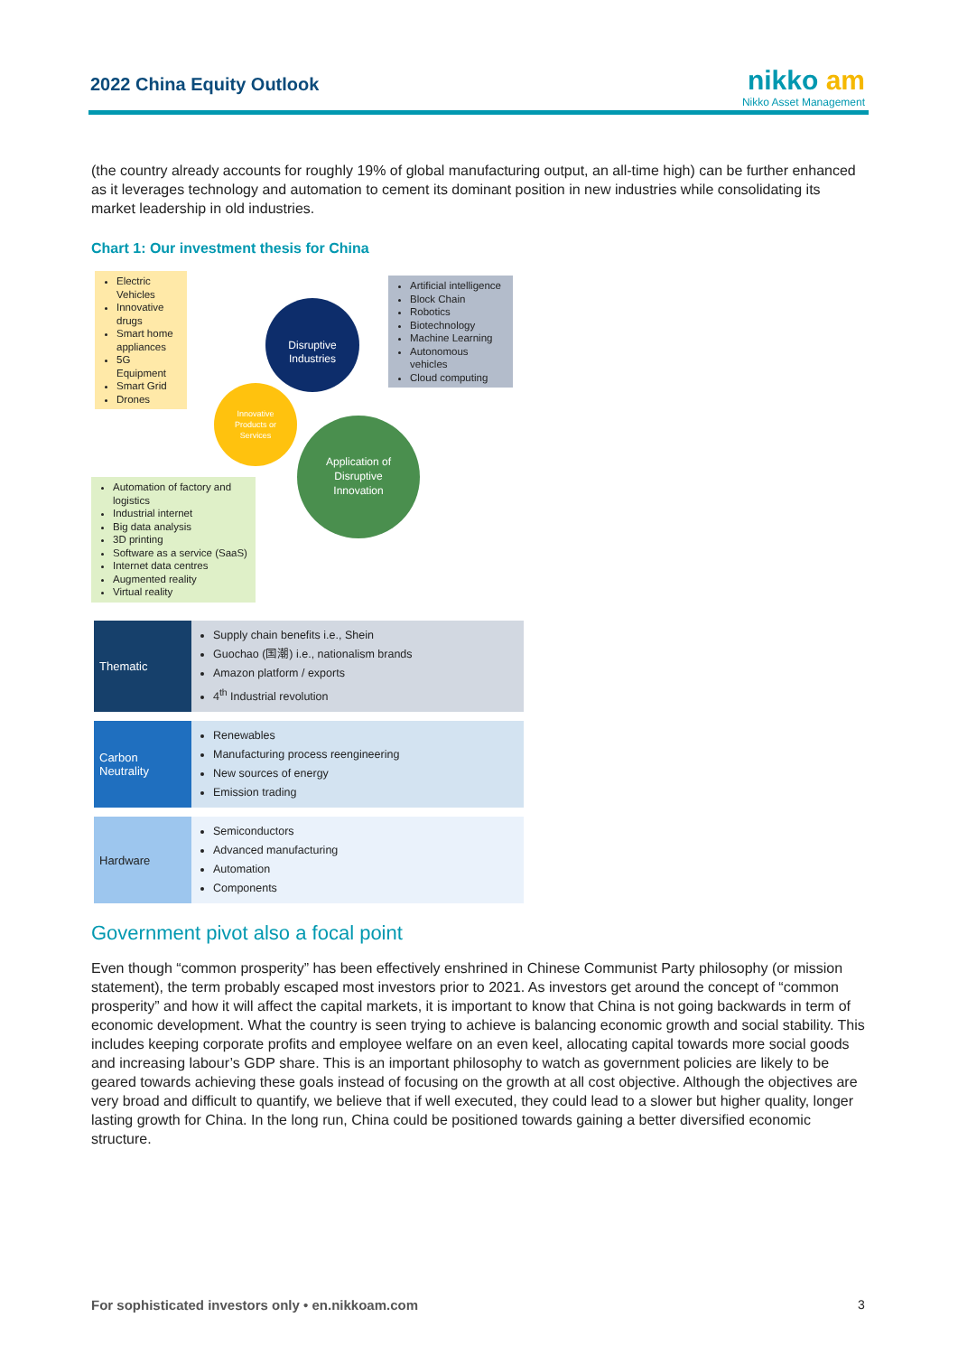2022 China Equity Outlook
nikko am
Nikko Asset Management
(the country already accounts for roughly 19% of global manufacturing output, an all-time high) can be further enhanced as it leverages technology and automation to cement its dominant position in new industries while consolidating its market leadership in old industries.
Chart 1: Our investment thesis for China
Electric Vehicles
Innovative drugs
Smart home appliances
5G Equipment
Smart Grid
Drones
Artificial intelligence
Block Chain
Robotics
Biotechnology
Machine Learning
Autonomous vehicles
Cloud computing
Automation of factory and logistics
Industrial internet
Big data analysis
3D printing
Software as a service (SaaS)
Internet data centres
Augmented reality
Virtual reality
Disruptive
Industries
Innovative
Products or
Services
Application of
Disruptive
Innovation
| Thematic | Supply chain benefits i.e., Shein Guochao (国潮) i.e., nationalism brands Amazon platform / exports 4<sup>th</sup> Industrial revolution |
| Carbon Neutrality | Renewables Manufacturing process reengineering New sources of energy Emission trading |
| Hardware | Semiconductors Advanced manufacturing Automation Components |
Government pivot also a focal point
Even though “common prosperity” has been effectively enshrined in Chinese Communist Party philosophy (or mission statement), the term probably escaped most investors prior to 2021. As investors get around the concept of “common prosperity” and how it will affect the capital markets, it is important to know that China is not going backwards in term of economic development. What the country is seen trying to achieve is balancing economic growth and social stability. This includes keeping corporate profits and employee welfare on an even keel, allocating capital towards more social goods and increasing labour’s GDP share. This is an important philosophy to watch as government policies are likely to be geared towards achieving these goals instead of focusing on the growth at all cost objective. Although the objectives are very broad and difficult to quantify, we believe that if well executed, they could lead to a slower but higher quality, longer lasting growth for China. In the long run, China could be positioned towards gaining a better diversified economic structure.
For sophisticated investors only • en.nikkoam.com
3